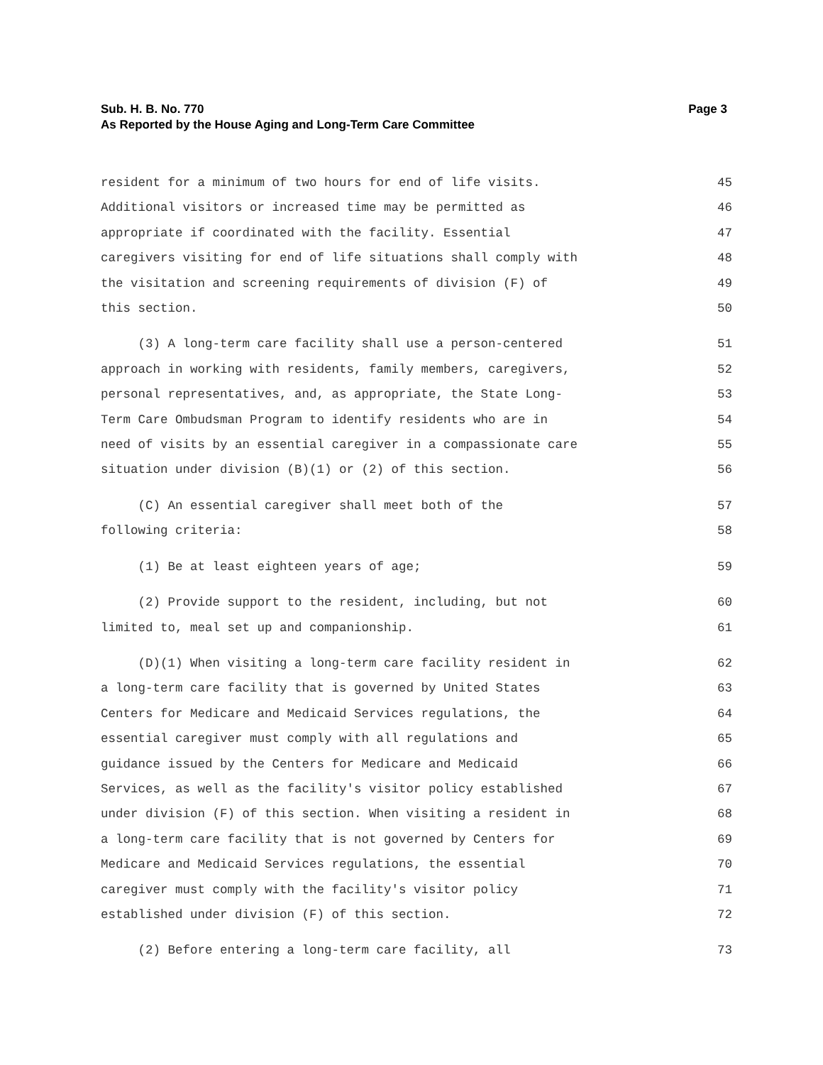Page 3 Sub. H. B. No. 770
As Reported by the House Aging and Long-Term Care Committee
resident for a minimum of two hours for end of life visits. 45
Additional visitors or increased time may be permitted as 46
appropriate if coordinated with the facility. Essential 47
caregivers visiting for end of life situations shall comply with 48
the visitation and screening requirements of division (F) of 49
this section. 50
(3) A long-term care facility shall use a person-centered 51
approach in working with residents, family members, caregivers, 52
personal representatives, and, as appropriate, the State Long- 53
Term Care Ombudsman Program to identify residents who are in 54
need of visits by an essential caregiver in a compassionate care 55
situation under division (B)(1) or (2) of this section. 56
(C) An essential caregiver shall meet both of the 57
following criteria: 58
(1) Be at least eighteen years of age; 59
(2) Provide support to the resident, including, but not 60
limited to, meal set up and companionship. 61
(D)(1) When visiting a long-term care facility resident in 62
a long-term care facility that is governed by United States 63
Centers for Medicare and Medicaid Services regulations, the 64
essential caregiver must comply with all regulations and 65
guidance issued by the Centers for Medicare and Medicaid 66
Services, as well as the facility's visitor policy established 67
under division (F) of this section. When visiting a resident in 68
a long-term care facility that is not governed by Centers for 69
Medicare and Medicaid Services regulations, the essential 70
caregiver must comply with the facility's visitor policy 71
established under division (F) of this section. 72
(2) Before entering a long-term care facility, all 73